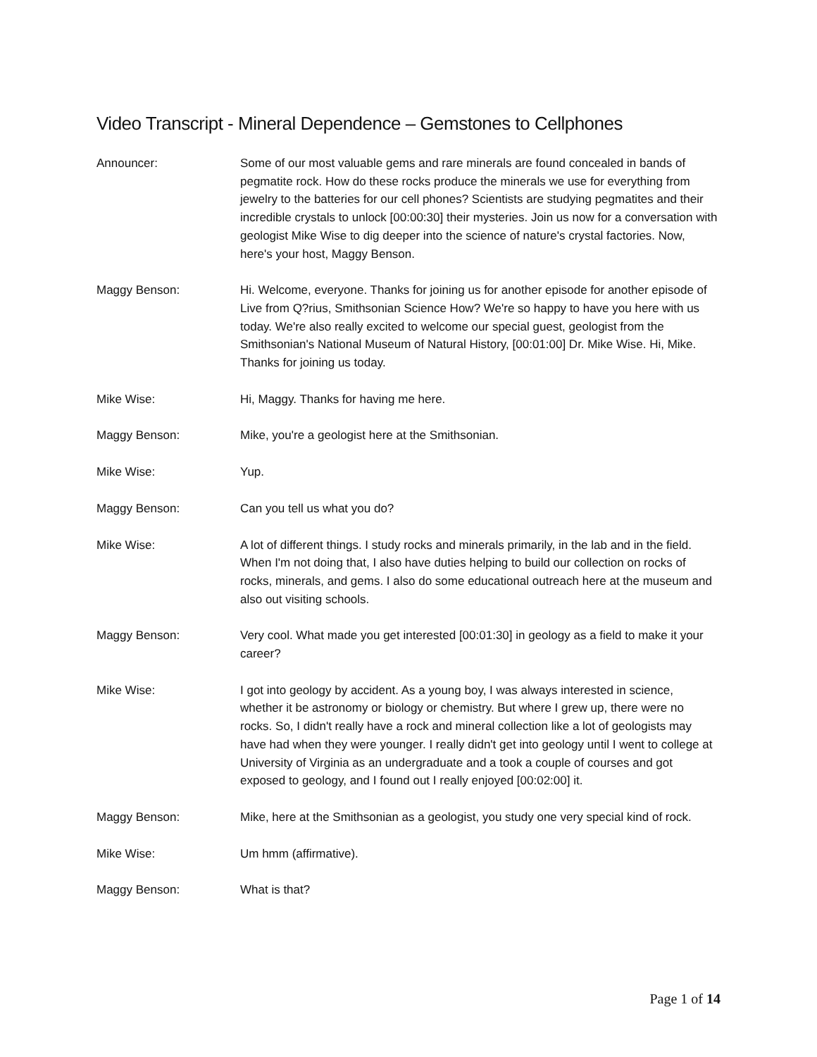Video Transcript - Mineral Dependence – Gemstones to Cellphones
Announcer: Some of our most valuable gems and rare minerals are found concealed in bands of pegmatite rock. How do these rocks produce the minerals we use for everything from jewelry to the batteries for our cell phones? Scientists are studying pegmatites and their incredible crystals to unlock [00:00:30] their mysteries. Join us now for a conversation with geologist Mike Wise to dig deeper into the science of nature's crystal factories. Now, here's your host, Maggy Benson.
Maggy Benson: Hi. Welcome, everyone. Thanks for joining us for another episode for another episode of Live from Q?rius, Smithsonian Science How? We're so happy to have you here with us today. We're also really excited to welcome our special guest, geologist from the Smithsonian's National Museum of Natural History, [00:01:00] Dr. Mike Wise. Hi, Mike. Thanks for joining us today.
Mike Wise: Hi, Maggy. Thanks for having me here.
Maggy Benson: Mike, you're a geologist here at the Smithsonian.
Mike Wise: Yup.
Maggy Benson: Can you tell us what you do?
Mike Wise: A lot of different things. I study rocks and minerals primarily, in the lab and in the field. When I'm not doing that, I also have duties helping to build our collection on rocks of rocks, minerals, and gems. I also do some educational outreach here at the museum and also out visiting schools.
Maggy Benson: Very cool. What made you get interested [00:01:30] in geology as a field to make it your career?
Mike Wise: I got into geology by accident. As a young boy, I was always interested in science, whether it be astronomy or biology or chemistry. But where I grew up, there were no rocks. So, I didn't really have a rock and mineral collection like a lot of geologists may have had when they were younger. I really didn't get into geology until I went to college at University of Virginia as an undergraduate and a took a couple of courses and got exposed to geology, and I found out I really enjoyed [00:02:00] it.
Maggy Benson: Mike, here at the Smithsonian as a geologist, you study one very special kind of rock.
Mike Wise: Um hmm (affirmative).
Maggy Benson: What is that?
Page 1 of 14